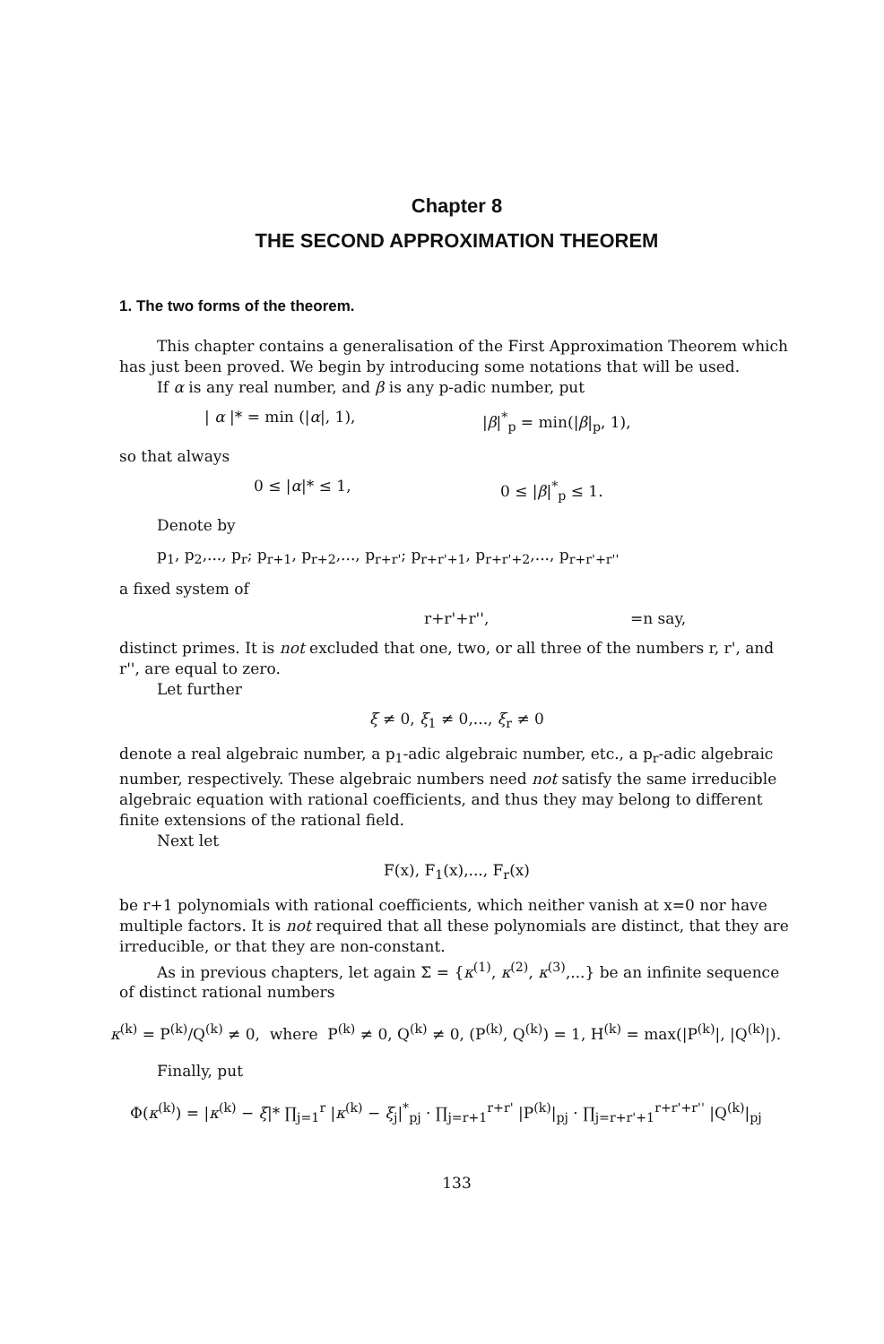Chapter 8
THE SECOND APPROXIMATION THEOREM
1. The two forms of the theorem.
This chapter contains a generalisation of the First Approximation Theorem which has just been proved. We begin by introducing some notations that will be used.
If α is any real number, and β is any p-adic number, put
| α |* = min (|α|, 1), |β|<sup>*</sup><sub>p</sub> = min(|β|<sub>p</sub>, 1),
so that always
0 ≤ |α|* ≤ 1, 0 ≤ |β|<sup>*</sup><sub>p</sub> ≤ 1.
Denote by
p<sub>1</sub>, p<sub>2</sub>,..., p<sub>r</sub>; p<sub>r+1</sub>, p<sub>r+2</sub>,..., p<sub>r+r'</sub>; p<sub>r+r'+1</sub>, p<sub>r+r'+2</sub>,..., p<sub>r+r'+r''</sub>
a fixed system of
r+r'+r'', =n say,
distinct primes. It is not excluded that one, two, or all three of the numbers r, r', and r'', are equal to zero.
Let further
ξ ≠ 0, ξ<sub>1</sub> ≠ 0,..., ξ<sub>r</sub> ≠ 0
denote a real algebraic number, a p<sub>1</sub>-adic algebraic number, etc., a p<sub>r</sub>-adic algebraic number, respectively. These algebraic numbers need not satisfy the same irreducible algebraic equation with rational coefficients, and thus they may belong to different finite extensions of the rational field.
Next let
F(x), F<sub>1</sub>(x),..., F<sub>r</sub>(x)
be r+1 polynomials with rational coefficients, which neither vanish at x=0 nor have multiple factors. It is not required that all these polynomials are distinct, that they are irreducible, or that they are non-constant.
As in previous chapters, let again Σ = {κ<sup>(1)</sup>, κ<sup>(2)</sup>, κ<sup>(3)</sup>,...} be an infinite sequence of distinct rational numbers
κ<sup>(k)</sup> = P<sup>(k)</sup>/Q<sup>(k)</sup> ≠ 0, where P<sup>(k)</sup> ≠ 0, Q<sup>(k)</sup> ≠ 0, (P<sup>(k)</sup>, Q<sup>(k)</sup>) = 1, H<sup>(k)</sup> = max(|P<sup>(k)</sup>|, |Q<sup>(k)</sup>|).
Finally, put
Φ(κ<sup>(k)</sup>) = |κ<sup>(k)</sup> − ξ|* ∏<sub>j=1</sub><sup>r</sup> |κ<sup>(k)</sup> − ξ<sub>j</sub>|<sup>*</sup><sub>pj</sub> · ∏<sub>j=r+1</sub><sup>r+r'</sup> |P<sup>(k)</sup>|<sub>pj</sub> · ∏<sub>j=r+r'+1</sub><sup>r+r'+r''</sup> |Q<sup>(k)</sup>|<sub>pj</sub>
133